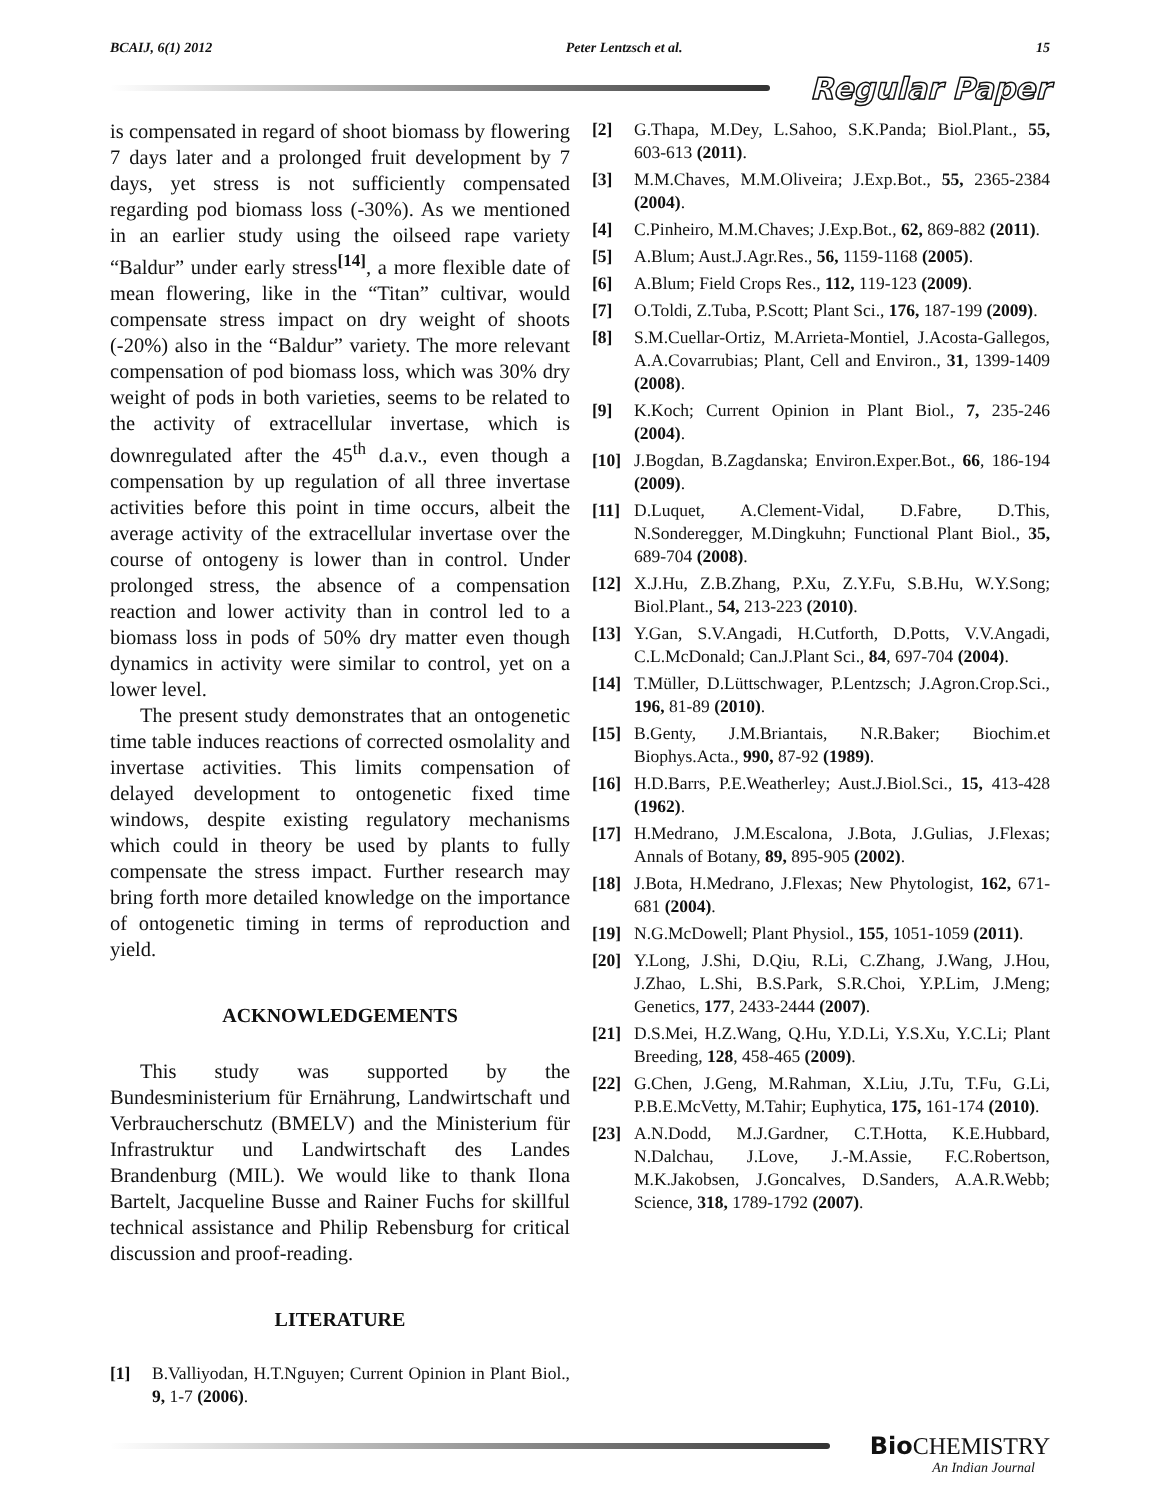BCAIJ, 6(1) 2012 Peter Lentzsch et al. 15
Regular Paper
is compensated in regard of shoot biomass by flowering 7 days later and a prolonged fruit development by 7 days, yet stress is not sufficiently compensated regarding pod biomass loss (-30%). As we mentioned in an earlier study using the oilseed rape variety “Baldur” under early stress<sup>[14]</sup>, a more flexible date of mean flowering, like in the “Titan” cultivar, would compensate stress impact on dry weight of shoots (-20%) also in the “Baldur” variety. The more relevant compensation of pod biomass loss, which was 30% dry weight of pods in both varieties, seems to be related to the activity of extracellular invertase, which is downregulated after the 45<sup>th</sup> d.a.v., even though a compensation by up regulation of all three invertase activities before this point in time occurs, albeit the average activity of the extracellular invertase over the course of ontogeny is lower than in control. Under prolonged stress, the absence of a compensation reaction and lower activity than in control led to a biomass loss in pods of 50% dry matter even though dynamics in activity were similar to control, yet on a lower level.
The present study demonstrates that an ontogenetic time table induces reactions of corrected osmolality and invertase activities. This limits compensation of delayed development to ontogenetic fixed time windows, despite existing regulatory mechanisms which could in theory be used by plants to fully compensate the stress impact. Further research may bring forth more detailed knowledge on the importance of ontogenetic timing in terms of reproduction and yield.
ACKNOWLEDGEMENTS
This study was supported by the Bundesministerium für Ernährung, Landwirtschaft und Verbraucherschutz (BMELV) and the Ministerium für Infrastruktur und Landwirtschaft des Landes Brandenburg (MIL). We would like to thank Ilona Bartelt, Jacqueline Busse and Rainer Fuchs for skillful technical assistance and Philip Rebensburg for critical discussion and proof-reading.
LITERATURE
[1] B.Valliyodan, H.T.Nguyen; Current Opinion in Plant Biol., 9, 1-7 (2006).
[2] G.Thapa, M.Dey, L.Sahoo, S.K.Panda; Biol.Plant., 55, 603-613 (2011).
[3] M.M.Chaves, M.M.Oliveira; J.Exp.Bot., 55, 2365-2384 (2004).
[4] C.Pinheiro, M.M.Chaves; J.Exp.Bot., 62, 869-882 (2011).
[5] A.Blum; Aust.J.Agr.Res., 56, 1159-1168 (2005).
[6] A.Blum; Field Crops Res., 112, 119-123 (2009).
[7] O.Toldi, Z.Tuba, P.Scott; Plant Sci., 176, 187-199 (2009).
[8] S.M.Cuellar-Ortiz, M.Arrieta-Montiel, J.Acosta-Gallegos, A.A.Covarrubias; Plant, Cell and Environ., 31, 1399-1409 (2008).
[9] K.Koch; Current Opinion in Plant Biol., 7, 235-246 (2004).
[10] J.Bogdan, B.Zagdanska; Environ.Exper.Bot., 66, 186-194 (2009).
[11] D.Luquet, A.Clement-Vidal, D.Fabre, D.This, N.Sonderegger, M.Dingkuhn; Functional Plant Biol., 35, 689-704 (2008).
[12] X.J.Hu, Z.B.Zhang, P.Xu, Z.Y.Fu, S.B.Hu, W.Y.Song; Biol.Plant., 54, 213-223 (2010).
[13] Y.Gan, S.V.Angadi, H.Cutforth, D.Potts, V.V.Angadi, C.L.McDonald; Can.J.Plant Sci., 84, 697-704 (2004).
[14] T.Müller, D.Lüttschwager, P.Lentzsch; J.Agron.Crop.Sci., 196, 81-89 (2010).
[15] B.Genty, J.M.Briantais, N.R.Baker; Biochim.et Biophys.Acta., 990, 87-92 (1989).
[16] H.D.Barrs, P.E.Weatherley; Aust.J.Biol.Sci., 15, 413-428 (1962).
[17] H.Medrano, J.M.Escalona, J.Bota, J.Gulias, J.Flexas; Annals of Botany, 89, 895-905 (2002).
[18] J.Bota, H.Medrano, J.Flexas; New Phytologist, 162, 671-681 (2004).
[19] N.G.McDowell; Plant Physiol., 155, 1051-1059 (2011).
[20] Y.Long, J.Shi, D.Qiu, R.Li, C.Zhang, J.Wang, J.Hou, J.Zhao, L.Shi, B.S.Park, S.R.Choi, Y.P.Lim, J.Meng; Genetics, 177, 2433-2444 (2007).
[21] D.S.Mei, H.Z.Wang, Q.Hu, Y.D.Li, Y.S.Xu, Y.C.Li; Plant Breeding, 128, 458-465 (2009).
[22] G.Chen, J.Geng, M.Rahman, X.Liu, J.Tu, T.Fu, G.Li, P.B.E.McVetty, M.Tahir; Euphytica, 175, 161-174 (2010).
[23] A.N.Dodd, M.J.Gardner, C.T.Hotta, K.E.Hubbard, N.Dalchau, J.Love, J.-M.Assie, F.C.Robertson, M.K.Jakobsen, J.Goncalves, D.Sanders, A.A.R.Webb; Science, 318, 1789-1792 (2007).
Bio CHEMISTRY
An Indian Journal